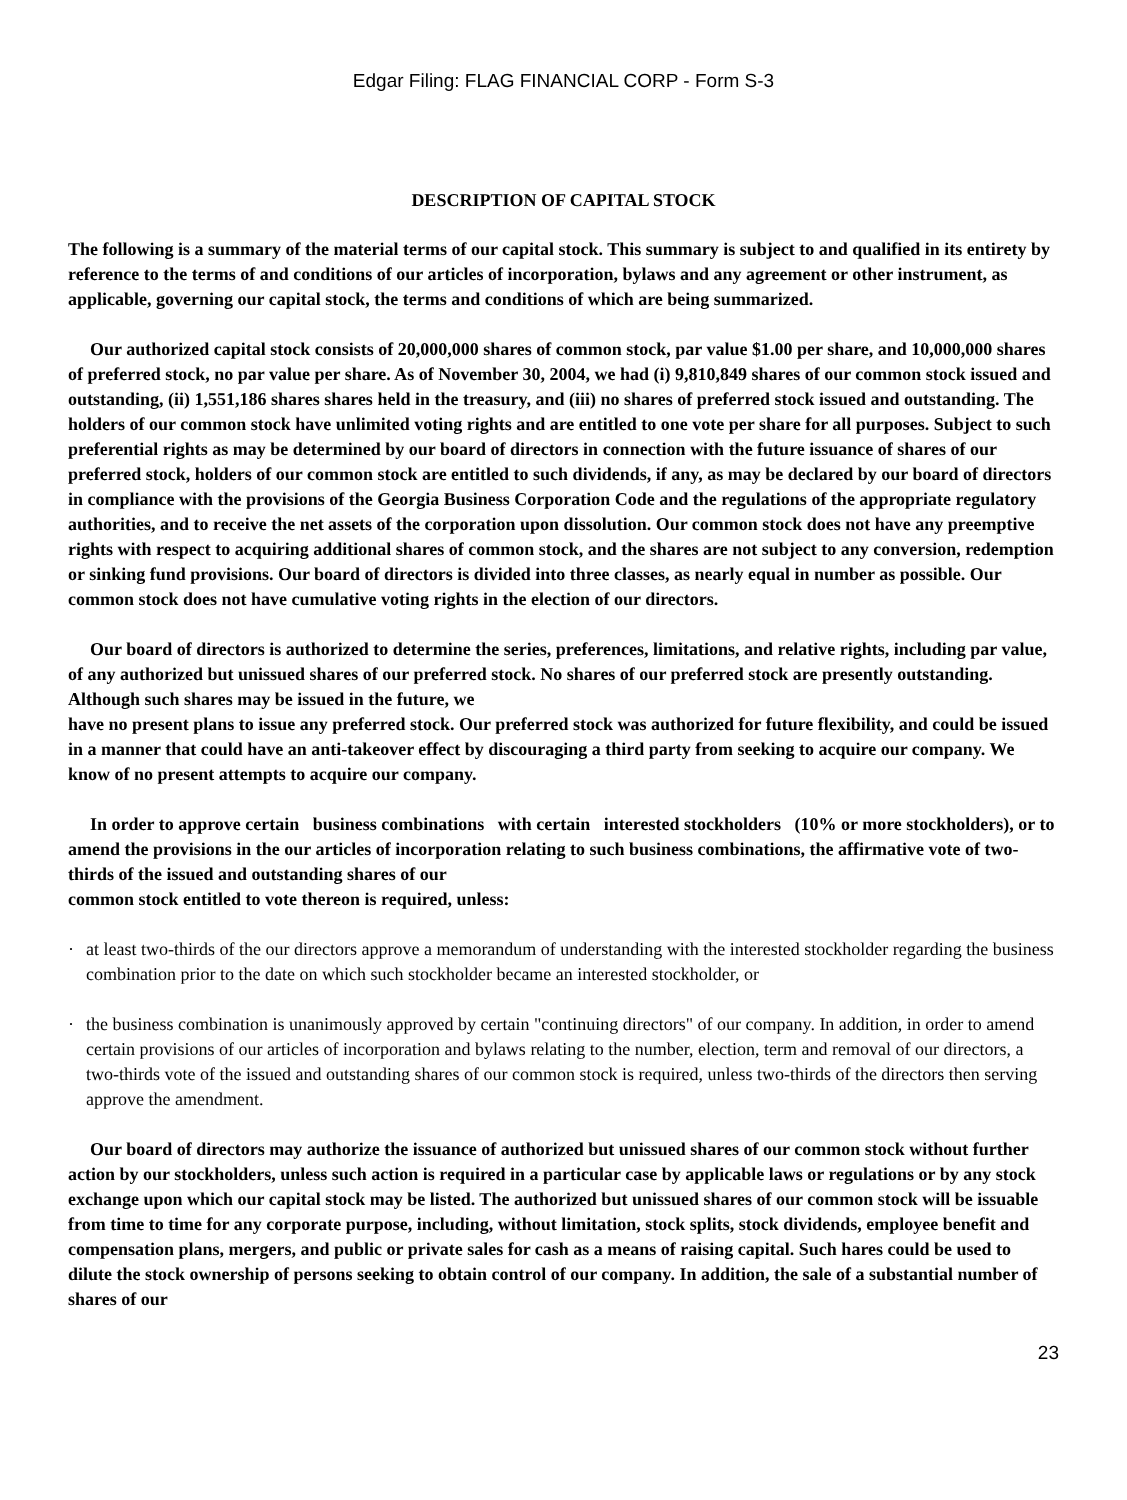Edgar Filing: FLAG FINANCIAL CORP - Form S-3
DESCRIPTION OF CAPITAL STOCK
The following is a summary of the material terms of our capital stock. This summary is subject to and qualified in its entirety by reference to the terms of and conditions of our articles of incorporation, bylaws and any agreement or other instrument, as applicable, governing our capital stock, the terms and conditions of which are being summarized.
Our authorized capital stock consists of 20,000,000 shares of common stock, par value $1.00 per share, and 10,000,000 shares of preferred stock, no par value per share. As of November 30, 2004, we had (i) 9,810,849 shares of our common stock issued and outstanding, (ii) 1,551,186 shares shares held in the treasury, and (iii) no shares of preferred stock issued and outstanding. The holders of our common stock have unlimited voting rights and are entitled to one vote per share for all purposes. Subject to such preferential rights as may be determined by our board of directors in connection with the future issuance of shares of our preferred stock, holders of our common stock are entitled to such dividends, if any, as may be declared by our board of directors in compliance with the provisions of the Georgia Business Corporation Code and the regulations of the appropriate regulatory authorities, and to receive the net assets of the corporation upon dissolution. Our common stock does not have any preemptive rights with respect to acquiring additional shares of common stock, and the shares are not subject to any conversion, redemption or sinking fund provisions. Our board of directors is divided into three classes, as nearly equal in number as possible. Our common stock does not have cumulative voting rights in the election of our directors.
Our board of directors is authorized to determine the series, preferences, limitations, and relative rights, including par value, of any authorized but unissued shares of our preferred stock. No shares of our preferred stock are presently outstanding. Although such shares may be issued in the future, we
have no present plans to issue any preferred stock. Our preferred stock was authorized for future flexibility, and could be issued in a manner that could have an anti-takeover effect by discouraging a third party from seeking to acquire our company. We know of no present attempts to acquire our company.
In order to approve certain business combinations with certain interested stockholders (10% or more stockholders), or to amend the provisions in the our articles of incorporation relating to such business combinations, the affirmative vote of two-thirds of the issued and outstanding shares of our
common stock entitled to vote thereon is required, unless:
· at least two-thirds of the our directors approve a memorandum of understanding with the interested stockholder regarding the business combination prior to the date on which such stockholder became an interested stockholder, or
· the business combination is unanimously approved by certain "continuing directors" of our company. In addition, in order to amend certain provisions of our articles of incorporation and bylaws relating to the number, election, term and removal of our directors, a two-thirds vote of the issued and outstanding shares of our common stock is required, unless two-thirds of the directors then serving approve the amendment.
Our board of directors may authorize the issuance of authorized but unissued shares of our common stock without further action by our stockholders, unless such action is required in a particular case by applicable laws or regulations or by any stock exchange upon which our capital stock may be listed. The authorized but unissued shares of our common stock will be issuable from time to time for any corporate purpose, including, without limitation, stock splits, stock dividends, employee benefit and compensation plans, mergers, and public or private sales for cash as a means of raising capital. Such hares could be used to dilute the stock ownership of persons seeking to obtain control of our company. In addition, the sale of a substantial number of shares of our
23